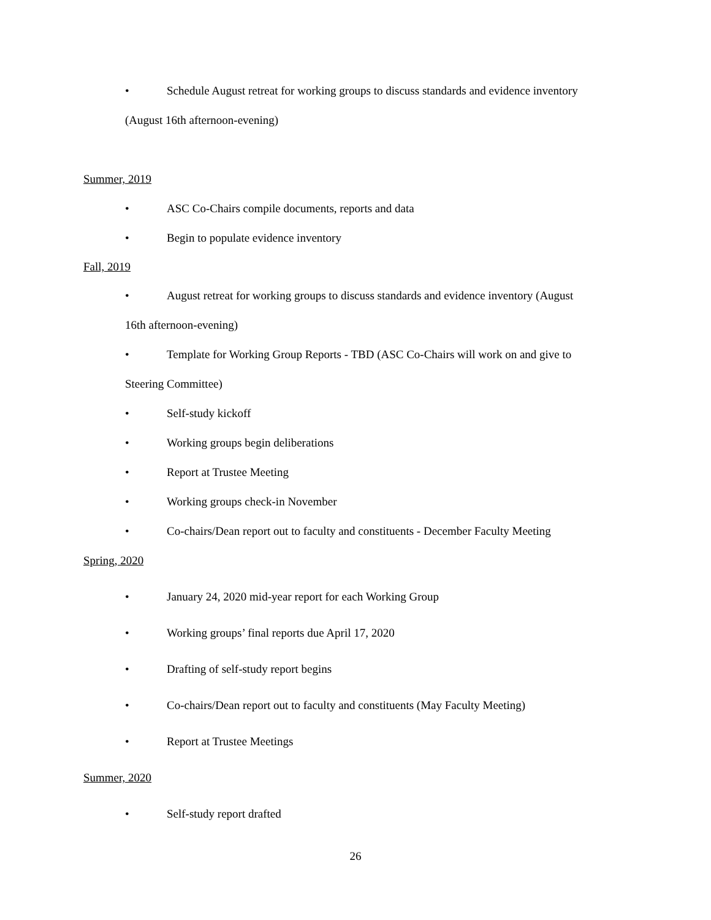• Schedule August retreat for working groups to discuss standards and evidence inventory
(August 16th afternoon-evening)
Summer, 2019
• ASC Co-Chairs compile documents, reports and data
• Begin to populate evidence inventory
Fall, 2019
• August retreat for working groups to discuss standards and evidence inventory (August
16th afternoon-evening)
• Template for Working Group Reports - TBD (ASC Co-Chairs will work on and give to
Steering Committee)
• Self-study kickoff
• Working groups begin deliberations
• Report at Trustee Meeting
• Working groups check-in November
• Co-chairs/Dean report out to faculty and constituents - December Faculty Meeting
Spring, 2020
• January 24, 2020 mid-year report for each Working Group
• Working groups’ final reports due April 17, 2020
• Drafting of self-study report begins
• Co-chairs/Dean report out to faculty and constituents (May Faculty Meeting)
• Report at Trustee Meetings
Summer, 2020
• Self-study report drafted
26